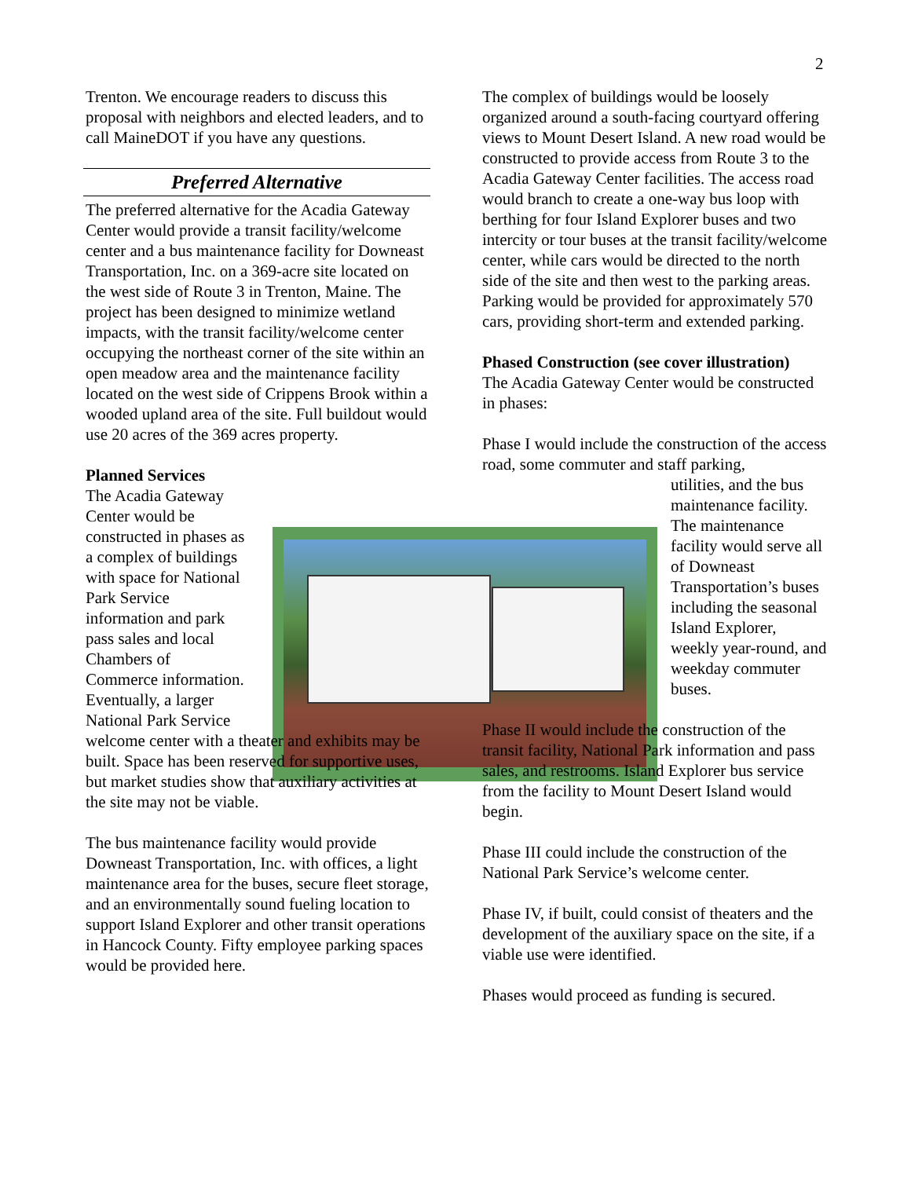2
Trenton. We encourage readers to discuss this proposal with neighbors and elected leaders, and to call MaineDOT if you have any questions.
Preferred Alternative
The preferred alternative for the Acadia Gateway Center would provide a transit facility/welcome center and a bus maintenance facility for Downeast Transportation, Inc. on a 369-acre site located on the west side of Route 3 in Trenton, Maine. The project has been designed to minimize wetland impacts, with the transit facility/welcome center occupying the northeast corner of the site within an open meadow area and the maintenance facility located on the west side of Crippens Brook within a wooded upland area of the site. Full buildout would use 20 acres of the 369 acres property.
Planned Services
The Acadia Gateway
Center would be
constructed in phases as
a complex of buildings
with space for National
Park Service
information and park
pass sales and local
Chambers of
Commerce information.
Eventually, a larger
National Park Service
welcome center with a theater and exhibits may be built. Space has been reserved for supportive uses, but market studies show that auxiliary activities at the site may not be viable.
The bus maintenance facility would provide Downeast Transportation, Inc. with offices, a light maintenance area for the buses, secure fleet storage, and an environmentally sound fueling location to support Island Explorer and other transit operations in Hancock County. Fifty employee parking spaces would be provided here.
The complex of buildings would be loosely organized around a south-facing courtyard offering views to Mount Desert Island. A new road would be constructed to provide access from Route 3 to the Acadia Gateway Center facilities. The access road would branch to create a one-way bus loop with berthing for four Island Explorer buses and two intercity or tour buses at the transit facility/welcome center, while cars would be directed to the north side of the site and then west to the parking areas. Parking would be provided for approximately 570 cars, providing short-term and extended parking.
Phased Construction (see cover illustration)
The Acadia Gateway Center would be constructed in phases:
Phase I would include the construction of the access road, some commuter and staff parking,
utilities, and the bus maintenance facility. The maintenance facility would serve all of Downeast Transportation’s buses including the seasonal Island Explorer, weekly year-round, and weekday commuter buses.
Phase II would include the construction of the transit facility, National Park information and pass sales, and restrooms. Island Explorer bus service from the facility to Mount Desert Island would begin.
Phase III could include the construction of the National Park Service’s welcome center.
Phase IV, if built, could consist of theaters and the development of the auxiliary space on the site, if a viable use were identified.
Phases would proceed as funding is secured.